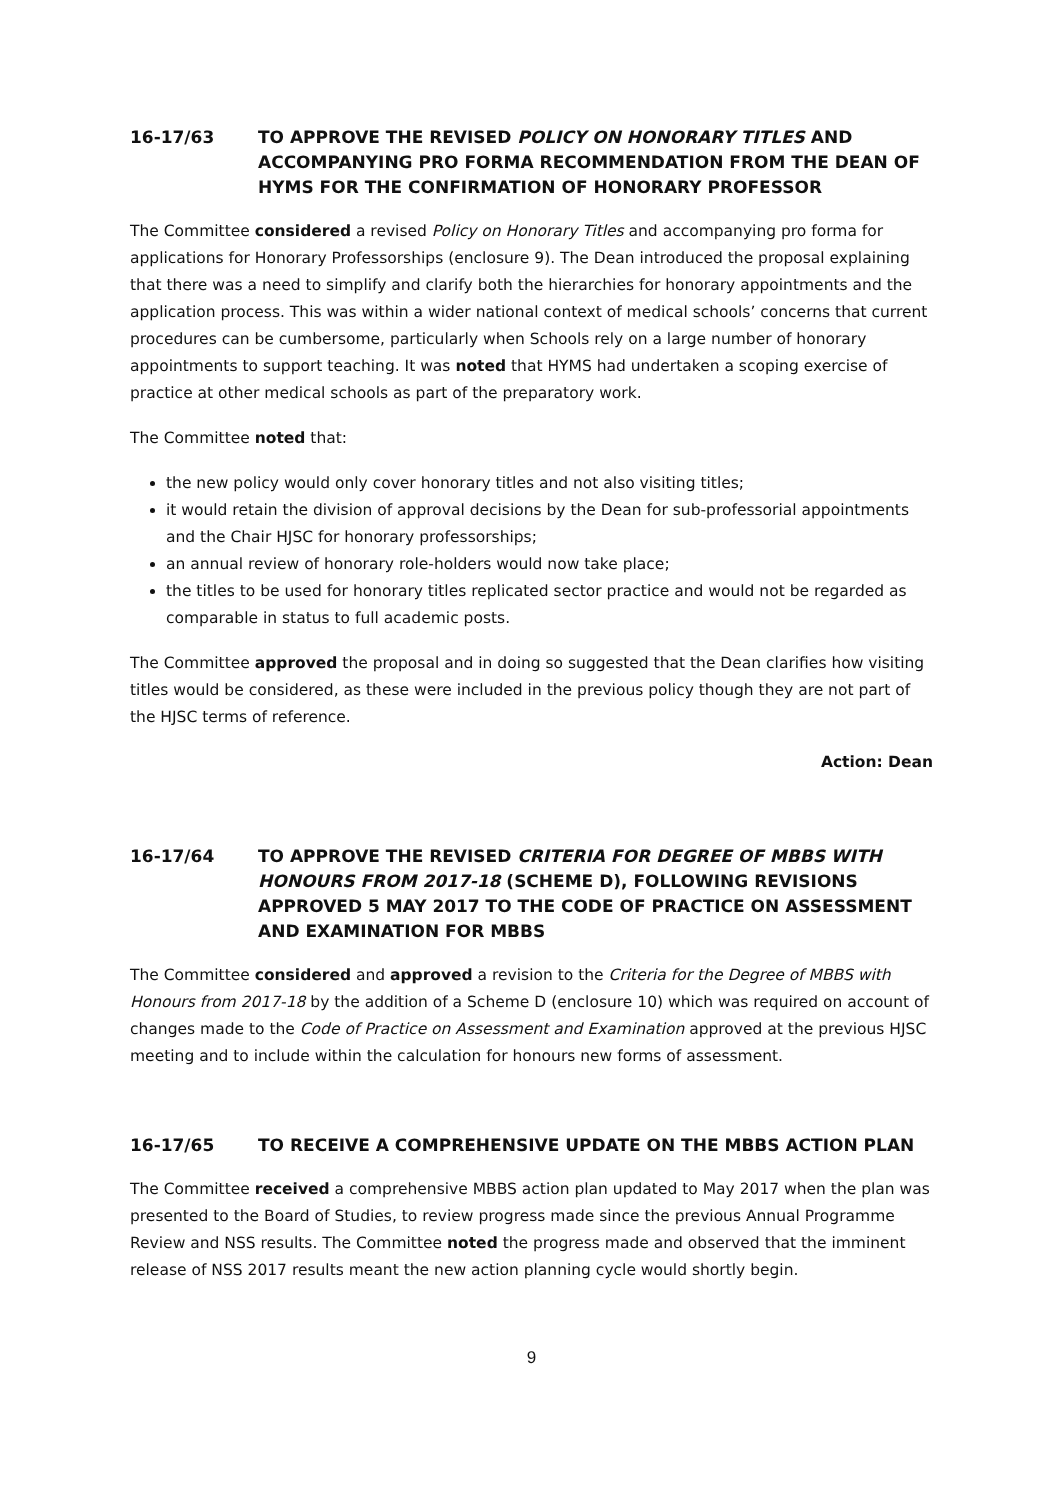16-17/63 TO APPROVE THE REVISED POLICY ON HONORARY TITLES AND ACCOMPANYING PRO FORMA RECOMMENDATION FROM THE DEAN OF HYMS FOR THE CONFIRMATION OF HONORARY PROFESSOR
The Committee considered a revised Policy on Honorary Titles and accompanying pro forma for applications for Honorary Professorships (enclosure 9). The Dean introduced the proposal explaining that there was a need to simplify and clarify both the hierarchies for honorary appointments and the application process. This was within a wider national context of medical schools’ concerns that current procedures can be cumbersome, particularly when Schools rely on a large number of honorary appointments to support teaching. It was noted that HYMS had undertaken a scoping exercise of practice at other medical schools as part of the preparatory work.
The Committee noted that:
the new policy would only cover honorary titles and not also visiting titles;
it would retain the division of approval decisions by the Dean for sub-professorial appointments and the Chair HJSC for honorary professorships;
an annual review of honorary role-holders would now take place;
the titles to be used for honorary titles replicated sector practice and would not be regarded as comparable in status to full academic posts.
The Committee approved the proposal and in doing so suggested that the Dean clarifies how visiting titles would be considered, as these were included in the previous policy though they are not part of the HJSC terms of reference.
Action: Dean
16-17/64 TO APPROVE THE REVISED CRITERIA FOR DEGREE OF MBBS WITH HONOURS FROM 2017-18 (SCHEME D), FOLLOWING REVISIONS APPROVED 5 MAY 2017 TO THE CODE OF PRACTICE ON ASSESSMENT AND EXAMINATION FOR MBBS
The Committee considered and approved a revision to the Criteria for the Degree of MBBS with Honours from 2017-18 by the addition of a Scheme D (enclosure 10) which was required on account of changes made to the Code of Practice on Assessment and Examination approved at the previous HJSC meeting and to include within the calculation for honours new forms of assessment.
16-17/65 TO RECEIVE A COMPREHENSIVE UPDATE ON THE MBBS ACTION PLAN
The Committee received a comprehensive MBBS action plan updated to May 2017 when the plan was presented to the Board of Studies, to review progress made since the previous Annual Programme Review and NSS results. The Committee noted the progress made and observed that the imminent release of NSS 2017 results meant the new action planning cycle would shortly begin.
9